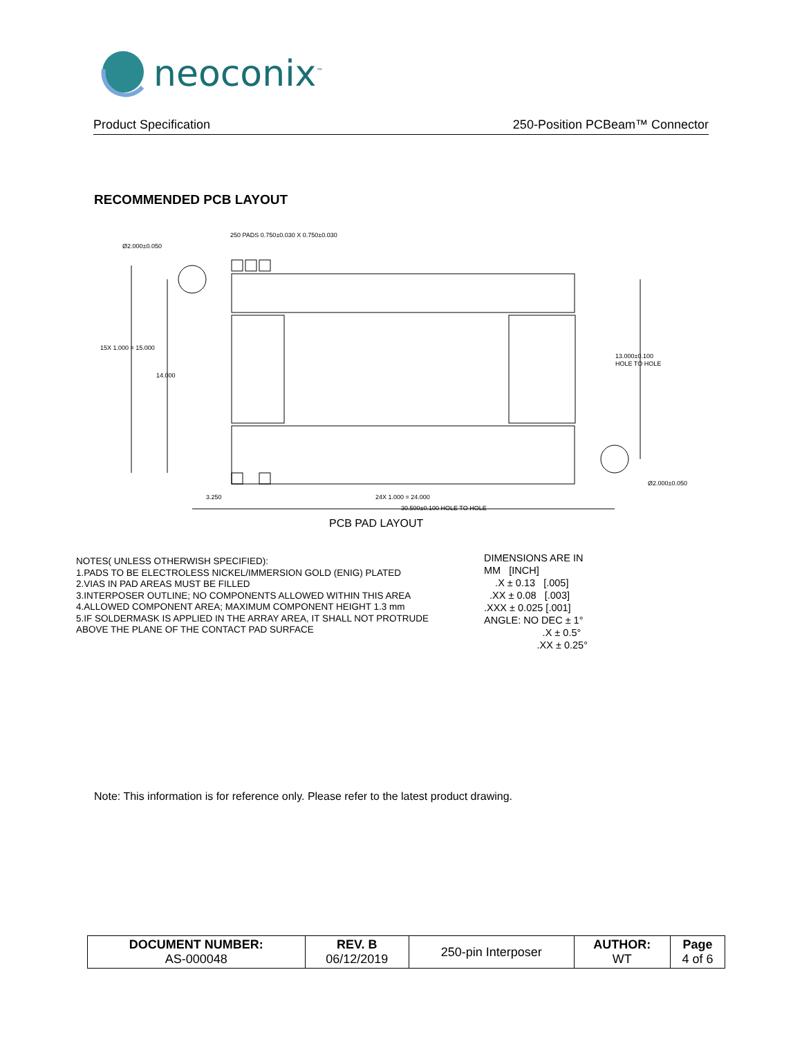neoconix<sup>™</sup>
Product Specification 250-Position PCBeam™ Connector
RECOMMENDED PCB LAYOUT
250 PADS 0.750±0.030 X 0.750±0.030
Ø2.000±0.050
15X 1.000 = 15.000
14.000
13.000±0.100
HOLE TO HOLE
Ø2.000±0.050
3.250
24X 1.000 = 24.000
30.500±0.100 HOLE TO HOLE
PCB PAD LAYOUT
NOTES( UNLESS OTHERWISH SPECIFIED):
1.PADS TO BE ELECTROLESS NICKEL/IMMERSION GOLD (ENIG) PLATED
2.VIAS IN PAD AREAS MUST BE FILLED
3.INTERPOSER OUTLINE; NO COMPONENTS ALLOWED WITHIN THIS AREA
4.ALLOWED COMPONENT AREA; MAXIMUM COMPONENT HEIGHT 1.3 mm
5.IF SOLDERMASK IS APPLIED IN THE ARRAY AREA, IT SHALL NOT PROTRUDE
ABOVE THE PLANE OF THE CONTACT PAD SURFACE
DIMENSIONS ARE IN
MM [INCH]
.X ± 0.13 [.005]
.XX ± 0.08 [.003]
.XXX ± 0.025 [.001]
ANGLE: NO DEC ± 1°
.X ± 0.5°
.XX ± 0.25°
Note: This information is for reference only. Please refer to the latest product drawing.
| DOCUMENT NUMBER: AS-000048 | REV. B 06/12/2019 | 250-pin Interposer | AUTHOR: WT | Page 4 of 6 |